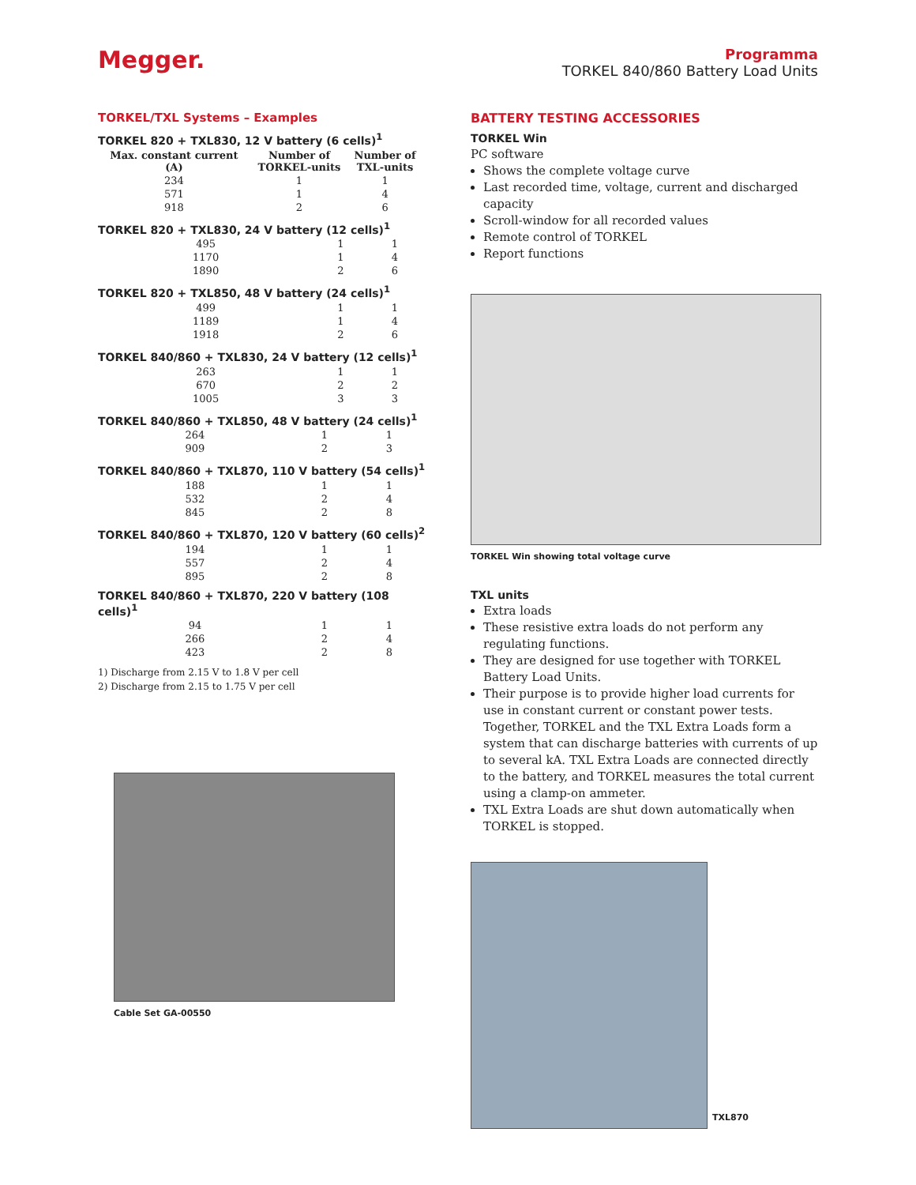Megger.
Programma
TORKEL 840/860 Battery Load Units
TORKEL/TXL Systems – Examples
TORKEL 820 + TXL830, 12 V battery (6 cells)<sup>1</sup>
| Max. constant current (A) | Number of TORKEL-units | Number of TXL-units |
| --- | --- | --- |
| 234 | 1 | 1 |
| 571 | 1 | 4 |
| 918 | 2 | 6 |
TORKEL 820 + TXL830, 24 V battery (12 cells)<sup>1</sup>
| 495 | 1 | 1 |
| 1170 | 1 | 4 |
| 1890 | 2 | 6 |
TORKEL 820 + TXL850, 48 V battery (24 cells)<sup>1</sup>
| 499 | 1 | 1 |
| 1189 | 1 | 4 |
| 1918 | 2 | 6 |
TORKEL 840/860 + TXL830, 24 V battery (12 cells)<sup>1</sup>
| 263 | 1 | 1 |
| 670 | 2 | 2 |
| 1005 | 3 | 3 |
TORKEL 840/860 + TXL850, 48 V battery (24 cells)<sup>1</sup>
| 264 | 1 | 1 |
| 909 | 2 | 3 |
TORKEL 840/860 + TXL870, 110 V battery (54 cells)<sup>1</sup>
| 188 | 1 | 1 |
| 532 | 2 | 4 |
| 845 | 2 | 8 |
TORKEL 840/860 + TXL870, 120 V battery (60 cells)<sup>2</sup>
| 194 | 1 | 1 |
| 557 | 2 | 4 |
| 895 | 2 | 8 |
TORKEL 840/860 + TXL870, 220 V battery (108 cells)<sup>1</sup>
| 94 | 1 | 1 |
| 266 | 2 | 4 |
| 423 | 2 | 8 |
1) Discharge from 2.15 V to 1.8 V per cell
2) Discharge from 2.15 to 1.75 V per cell
Cable Set GA-00550
BATTERY TESTING ACCESSORIES
TORKEL Win
PC software
Shows the complete voltage curve
Last recorded time, voltage, current and discharged capacity
Scroll-window for all recorded values
Remote control of TORKEL
Report functions
TORKEL Win showing total voltage curve
TXL units
Extra loads
These resistive extra loads do not perform any regulating functions.
They are designed for use together with TORKEL Battery Load Units.
Their purpose is to provide higher load currents for use in constant current or constant power tests. Together, TORKEL and the TXL Extra Loads form a system that can discharge batteries with currents of up to several kA. TXL Extra Loads are connected directly to the battery, and TORKEL measures the total current using a clamp-on ammeter.
TXL Extra Loads are shut down automatically when TORKEL is stopped.
TXL870